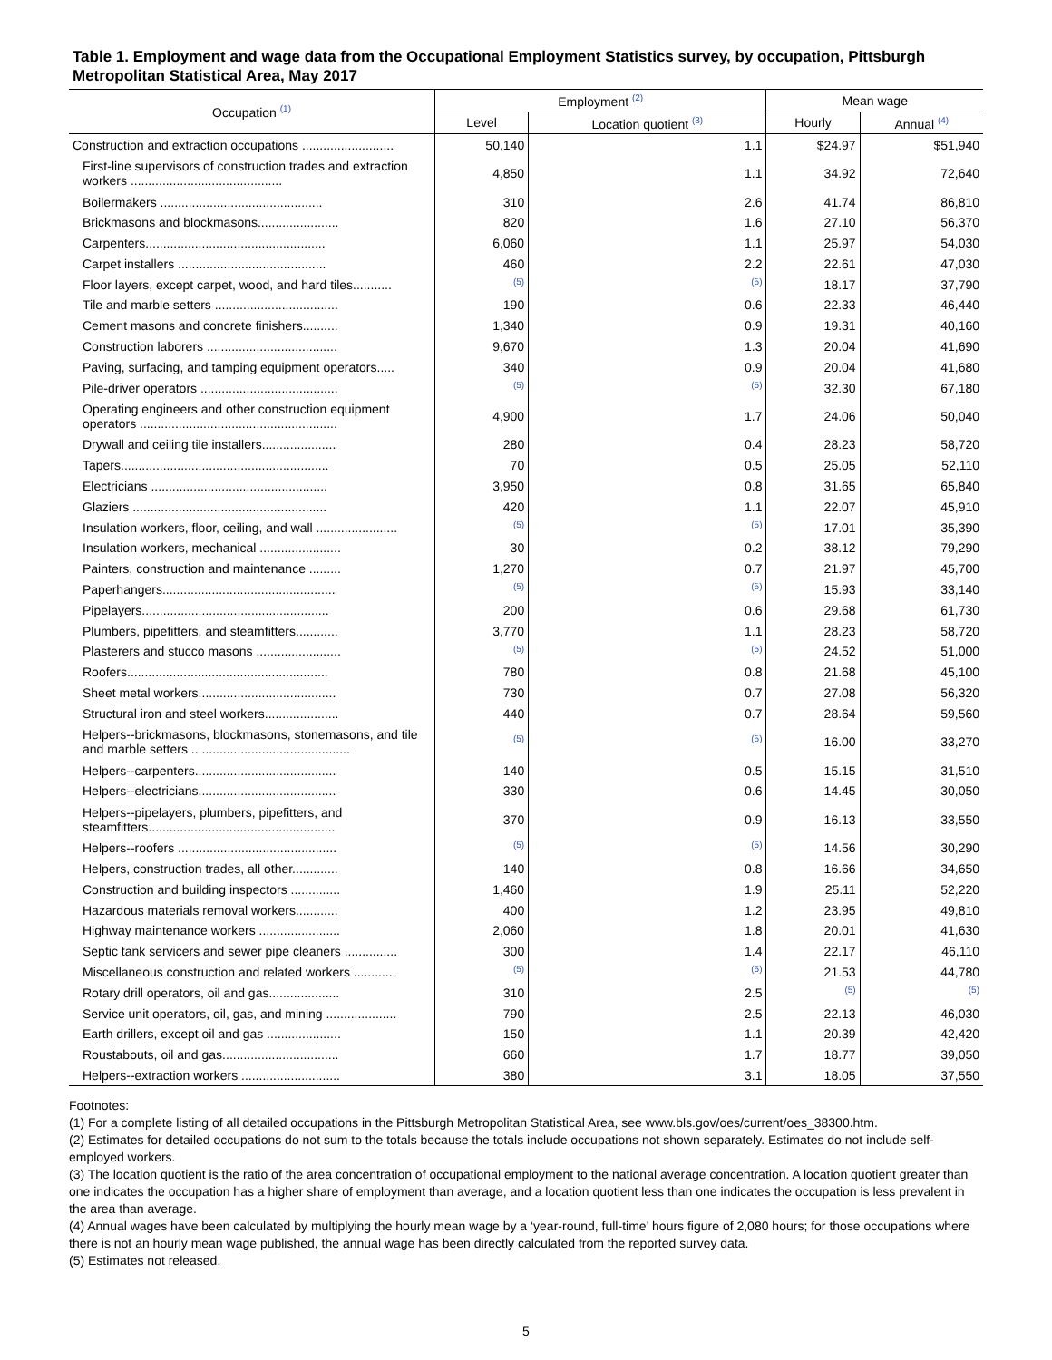Table 1. Employment and wage data from the Occupational Employment Statistics survey, by occupation, Pittsburgh Metropolitan Statistical Area, May 2017
| Occupation <sup>(1)</sup> | Employment <sup>(2)</sup> | | Mean wage | |
| --- | --- | --- | --- | --- |
| | Level | Location quotient <sup>(3)</sup> | Hourly | Annual <sup>(4)</sup> |
| Construction and extraction occupations .......................... | 50,140 | 1.1 | $24.97 | $51,940 |
| First-line supervisors of construction trades and extraction workers ........................................... | 4,850 | 1.1 | 34.92 | 72,640 |
| Boilermakers .............................................. | 310 | 2.6 | 41.74 | 86,810 |
| Brickmasons and blockmasons....................... | 820 | 1.6 | 27.10 | 56,370 |
| Carpenters................................................... | 6,060 | 1.1 | 25.97 | 54,030 |
| Carpet installers .......................................... | 460 | 2.2 | 22.61 | 47,030 |
| Floor layers, except carpet, wood, and hard tiles........... | <sup>(5)</sup> | <sup>(5)</sup> | 18.17 | 37,790 |
| Tile and marble setters ................................... | 190 | 0.6 | 22.33 | 46,440 |
| Cement masons and concrete finishers.......... | 1,340 | 0.9 | 19.31 | 40,160 |
| Construction laborers ..................................... | 9,670 | 1.3 | 20.04 | 41,690 |
| Paving, surfacing, and tamping equipment operators..... | 340 | 0.9 | 20.04 | 41,680 |
| Pile-driver operators ....................................... | <sup>(5)</sup> | <sup>(5)</sup> | 32.30 | 67,180 |
| Operating engineers and other construction equipment operators ........................................................ | 4,900 | 1.7 | 24.06 | 50,040 |
| Drywall and ceiling tile installers..................... | 280 | 0.4 | 28.23 | 58,720 |
| Tapers........................................................... | 70 | 0.5 | 25.05 | 52,110 |
| Electricians .................................................. | 3,950 | 0.8 | 31.65 | 65,840 |
| Glaziers ....................................................... | 420 | 1.1 | 22.07 | 45,910 |
| Insulation workers, floor, ceiling, and wall ....................... | <sup>(5)</sup> | <sup>(5)</sup> | 17.01 | 35,390 |
| Insulation workers, mechanical ....................... | 30 | 0.2 | 38.12 | 79,290 |
| Painters, construction and maintenance ......... | 1,270 | 0.7 | 21.97 | 45,700 |
| Paperhangers................................................. | <sup>(5)</sup> | <sup>(5)</sup> | 15.93 | 33,140 |
| Pipelayers..................................................... | 200 | 0.6 | 29.68 | 61,730 |
| Plumbers, pipefitters, and steamfitters............ | 3,770 | 1.1 | 28.23 | 58,720 |
| Plasterers and stucco masons ........................ | <sup>(5)</sup> | <sup>(5)</sup> | 24.52 | 51,000 |
| Roofers......................................................... | 780 | 0.8 | 21.68 | 45,100 |
| Sheet metal workers....................................... | 730 | 0.7 | 27.08 | 56,320 |
| Structural iron and steel workers..................... | 440 | 0.7 | 28.64 | 59,560 |
| Helpers--brickmasons, blockmasons, stonemasons, and tile and marble setters ............................................. | <sup>(5)</sup> | <sup>(5)</sup> | 16.00 | 33,270 |
| Helpers--carpenters........................................ | 140 | 0.5 | 15.15 | 31,510 |
| Helpers--electricians....................................... | 330 | 0.6 | 14.45 | 30,050 |
| Helpers--pipelayers, plumbers, pipefitters, and steamfitters..................................................... | 370 | 0.9 | 16.13 | 33,550 |
| Helpers--roofers ............................................. | <sup>(5)</sup> | <sup>(5)</sup> | 14.56 | 30,290 |
| Helpers, construction trades, all other............. | 140 | 0.8 | 16.66 | 34,650 |
| Construction and building inspectors .............. | 1,460 | 1.9 | 25.11 | 52,220 |
| Hazardous materials removal workers............ | 400 | 1.2 | 23.95 | 49,810 |
| Highway maintenance workers ....................... | 2,060 | 1.8 | 20.01 | 41,630 |
| Septic tank servicers and sewer pipe cleaners ............... | 300 | 1.4 | 22.17 | 46,110 |
| Miscellaneous construction and related workers ............ | <sup>(5)</sup> | <sup>(5)</sup> | 21.53 | 44,780 |
| Rotary drill operators, oil and gas.................... | 310 | 2.5 | <sup>(5)</sup> | <sup>(5)</sup> |
| Service unit operators, oil, gas, and mining .................... | 790 | 2.5 | 22.13 | 46,030 |
| Earth drillers, except oil and gas ..................... | 150 | 1.1 | 20.39 | 42,420 |
| Roustabouts, oil and gas................................. | 660 | 1.7 | 18.77 | 39,050 |
| Helpers--extraction workers ............................ | 380 | 3.1 | 18.05 | 37,550 |
Footnotes:
(1) For a complete listing of all detailed occupations in the Pittsburgh Metropolitan Statistical Area, see www.bls.gov/oes/current/oes_38300.htm.
(2) Estimates for detailed occupations do not sum to the totals because the totals include occupations not shown separately. Estimates do not include self-employed workers.
(3) The location quotient is the ratio of the area concentration of occupational employment to the national average concentration. A location quotient greater than one indicates the occupation has a higher share of employment than average, and a location quotient less than one indicates the occupation is less prevalent in the area than average.
(4) Annual wages have been calculated by multiplying the hourly mean wage by a ‘year-round, full-time’ hours figure of 2,080 hours; for those occupations where there is not an hourly mean wage published, the annual wage has been directly calculated from the reported survey data.
(5) Estimates not released.
5